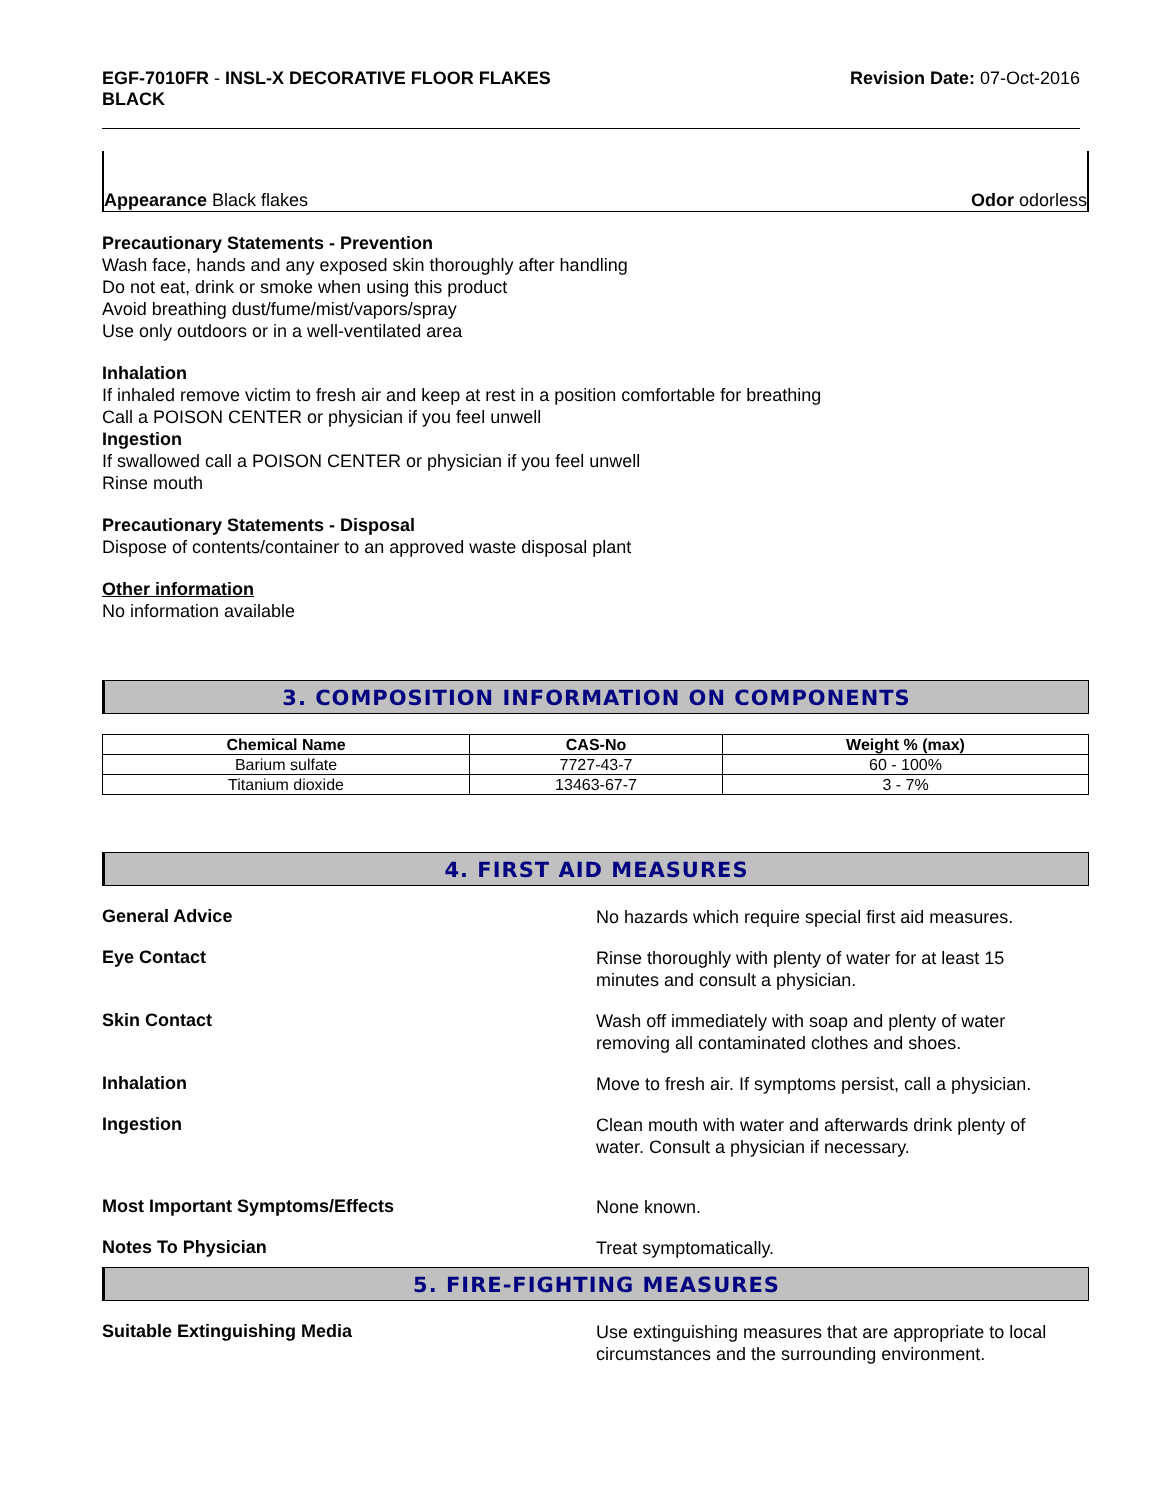EGF-7010FR - INSL-X DECORATIVE FLOOR FLAKES
BLACK
Revision Date: 07-Oct-2016
Appearance Black flakes
Odor odorless
Precautionary Statements - Prevention
Wash face, hands and any exposed skin thoroughly after handling
Do not eat, drink or smoke when using this product
Avoid breathing dust/fume/mist/vapors/spray
Use only outdoors or in a well-ventilated area
Inhalation
If inhaled remove victim to fresh air and keep at rest in a position comfortable for breathing
Call a POISON CENTER or physician if you feel unwell
Ingestion
If swallowed call a POISON CENTER or physician if you feel unwell
Rinse mouth
Precautionary Statements - Disposal
Dispose of contents/container to an approved waste disposal plant
Other information
No information available
3. COMPOSITION INFORMATION ON COMPONENTS
| Chemical Name | CAS-No | Weight % (max) |
| --- | --- | --- |
| Barium sulfate | 7727-43-7 | 60 - 100% |
| Titanium dioxide | 13463-67-7 | 3 - 7% |
4. FIRST AID MEASURES
General Advice No hazards which require special first aid measures.
Eye Contact Rinse thoroughly with plenty of water for at least 15
minutes and consult a physician.
Skin Contact Wash off immediately with soap and plenty of water
removing all contaminated clothes and shoes.
Inhalation Move to fresh air. If symptoms persist, call a physician.
Ingestion Clean mouth with water and afterwards drink plenty of
water. Consult a physician if necessary.
Most Important Symptoms/Effects None known.
Notes To Physician Treat symptomatically.
5. FIRE-FIGHTING MEASURES
Suitable Extinguishing Media Use extinguishing measures that are appropriate to local
circumstances and the surrounding environment.